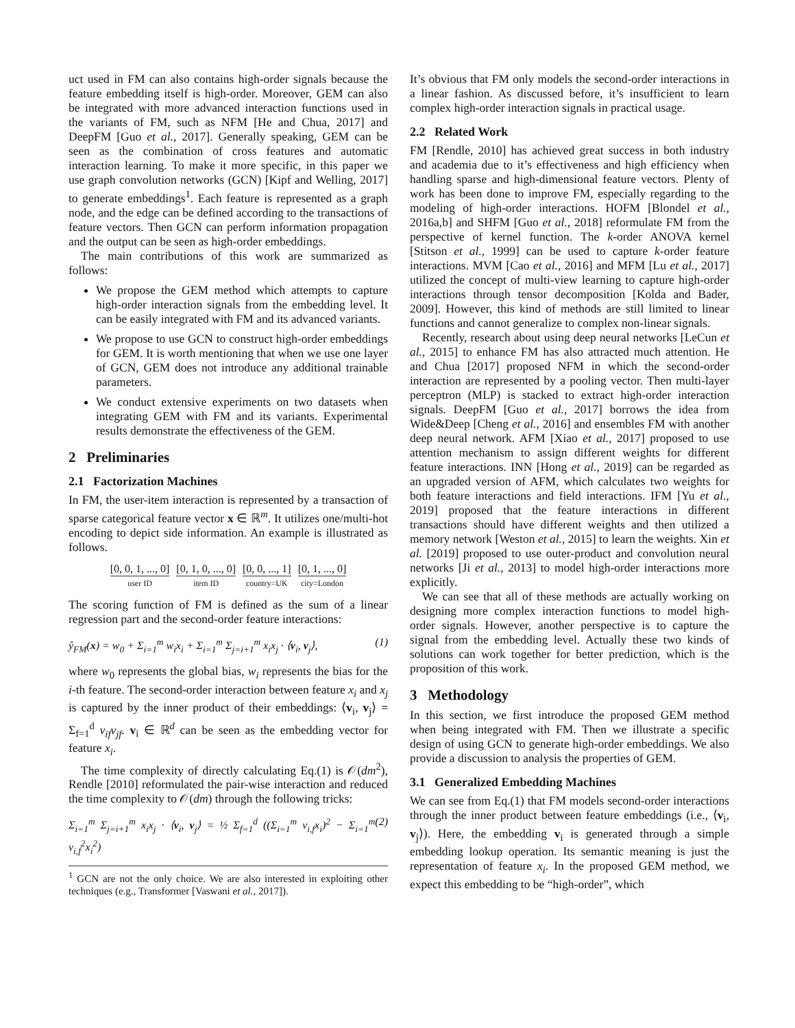uct used in FM can also contains high-order signals because the feature embedding itself is high-order. Moreover, GEM can also be integrated with more advanced interaction functions used in the variants of FM, such as NFM [He and Chua, 2017] and DeepFM [Guo et al., 2017]. Generally speaking, GEM can be seen as the combination of cross features and automatic interaction learning. To make it more specific, in this paper we use graph convolution networks (GCN) [Kipf and Welling, 2017] to generate embeddings<sup>1</sup>. Each feature is represented as a graph node, and the edge can be defined according to the transactions of feature vectors. Then GCN can perform information propagation and the output can be seen as high-order embeddings.
The main contributions of this work are summarized as follows:
We propose the GEM method which attempts to capture high-order interaction signals from the embedding level. It can be easily integrated with FM and its advanced variants.
We propose to use GCN to construct high-order embeddings for GEM. It is worth mentioning that when we use one layer of GCN, GEM does not introduce any additional trainable parameters.
We conduct extensive experiments on two datasets when integrating GEM with FM and its variants. Experimental results demonstrate the effectiveness of the GEM.
2 Preliminaries
2.1 Factorization Machines
In FM, the user-item interaction is represented by a transaction of sparse categorical feature vector x ∈ ℝ<sup>m</sup>. It utilizes one/multi-hot encoding to depict side information. An example is illustrated as follows.
[0, 0, 1, ..., 0]
user ID
[0, 1, 0, ..., 0]
item ID
[0, 0, ..., 1]
country=UK
[0, 1, ..., 0]
city=London
The scoring function of FM is defined as the sum of a linear regression part and the second-order feature interactions:
ŷ<sub>FM</sub>(x) = w<sub>0</sub> + Σ<sub>i=1</sub><sup>m</sup> w<sub>i</sub>x<sub>i</sub> + Σ<sub>i=1</sub><sup>m</sup> Σ<sub>j=i+1</sub><sup>m</sup> x<sub>i</sub>x<sub>j</sub> · ⟨v<sub>i</sub>, v<sub>j</sub>⟩, (1)
where w<sub>0</sub> represents the global bias, w<sub>i</sub> represents the bias for the i-th feature. The second-order interaction between feature x<sub>i</sub> and x<sub>j</sub> is captured by the inner product of their embeddings: ⟨v<sub>i</sub>, v<sub>j</sub>⟩ = Σ<sub>f=1</sub><sup>d</sup> v<sub>if</sub>v<sub>jf</sub>. v<sub>i</sub> ∈ ℝ<sup>d</sup> can be seen as the embedding vector for feature x<sub>i</sub>.
The time complexity of directly calculating Eq.(1) is 𝒪(dm<sup>2</sup>), Rendle [2010] reformulated the pair-wise interaction and reduced the time complexity to 𝒪(dm) through the following tricks:
Σ<sub>i=1</sub><sup>m</sup> Σ<sub>j=i+1</sub><sup>m</sup> x<sub>i</sub>x<sub>j</sub> · ⟨v<sub>i</sub>, v<sub>j</sub>⟩ = ½ Σ<sub>f=1</sub><sup>d</sup> ((Σ<sub>i=1</sub><sup>m</sup> v<sub>i,f</sub>x<sub>i</sub>)<sup>2</sup> − Σ<sub>i=1</sub><sup>m</sup> v<sub>i,f</sub><sup>2</sup>x<sub>i</sub><sup>2</sup>) (2)
<sup>1</sup> GCN are not the only choice. We are also interested in exploiting other techniques (e.g., Transformer [Vaswani et al., 2017]).
It’s obvious that FM only models the second-order interactions in a linear fashion. As discussed before, it’s insufficient to learn complex high-order interaction signals in practical usage.
2.2 Related Work
FM [Rendle, 2010] has achieved great success in both industry and academia due to it’s effectiveness and high efficiency when handling sparse and high-dimensional feature vectors. Plenty of work has been done to improve FM, especially regarding to the modeling of high-order interactions. HOFM [Blondel et al., 2016a,b] and SHFM [Guo et al., 2018] reformulate FM from the perspective of kernel function. The k-order ANOVA kernel [Stitson et al., 1999] can be used to capture k-order feature interactions. MVM [Cao et al., 2016] and MFM [Lu et al., 2017] utilized the concept of multi-view learning to capture high-order interactions through tensor decomposition [Kolda and Bader, 2009]. However, this kind of methods are still limited to linear functions and cannot generalize to complex non-linear signals.
Recently, research about using deep neural networks [LeCun et al., 2015] to enhance FM has also attracted much attention. He and Chua [2017] proposed NFM in which the second-order interaction are represented by a pooling vector. Then multi-layer perceptron (MLP) is stacked to extract high-order interaction signals. DeepFM [Guo et al., 2017] borrows the idea from Wide&Deep [Cheng et al., 2016] and ensembles FM with another deep neural network. AFM [Xiao et al., 2017] proposed to use attention mechanism to assign different weights for different feature interactions. INN [Hong et al., 2019] can be regarded as an upgraded version of AFM, which calculates two weights for both feature interactions and field interactions. IFM [Yu et al., 2019] proposed that the feature interactions in different transactions should have different weights and then utilized a memory network [Weston et al., 2015] to learn the weights. Xin et al. [2019] proposed to use outer-product and convolution neural networks [Ji et al., 2013] to model high-order interactions more explicitly.
We can see that all of these methods are actually working on designing more complex interaction functions to model high-order signals. However, another perspective is to capture the signal from the embedding level. Actually these two kinds of solutions can work together for better prediction, which is the proposition of this work.
3 Methodology
In this section, we first introduce the proposed GEM method when being integrated with FM. Then we illustrate a specific design of using GCN to generate high-order embeddings. We also provide a discussion to analysis the properties of GEM.
3.1 Generalized Embedding Machines
We can see from Eq.(1) that FM models second-order interactions through the inner product between feature embeddings (i.e., ⟨v<sub>i</sub>, v<sub>j</sub>⟩). Here, the embedding v<sub>i</sub> is generated through a simple embedding lookup operation. Its semantic meaning is just the representation of feature x<sub>i</sub>. In the proposed GEM method, we expect this embedding to be “high-order”, which